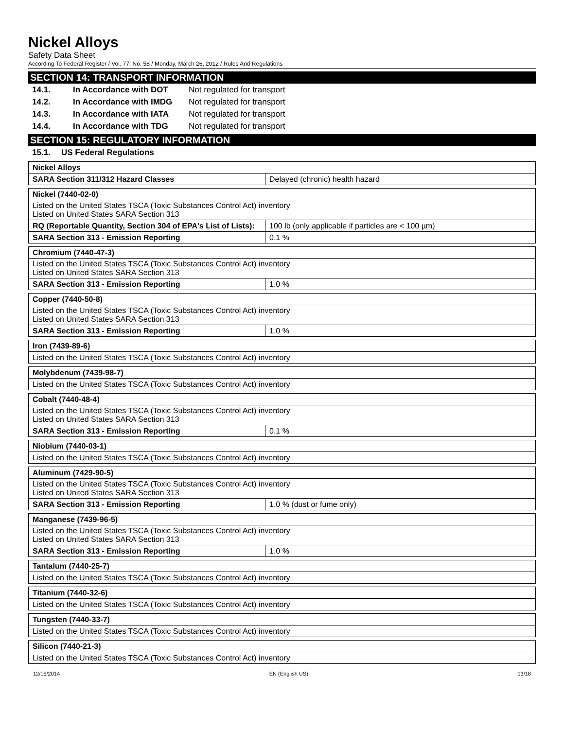Nickel Alloys
Safety Data Sheet
According To Federal Register / Vol. 77, No. 58 / Monday, March 26, 2012 / Rules And Regulations
SECTION 14: TRANSPORT INFORMATION
14.1. In Accordance with DOT Not regulated for transport
14.2. In Accordance with IMDG Not regulated for transport
14.3. In Accordance with IATA Not regulated for transport
14.4. In Accordance with TDG Not regulated for transport
SECTION 15: REGULATORY INFORMATION
15.1. US Federal Regulations
| Nickel Alloys | |
| SARA Section 311/312 Hazard Classes | Delayed (chronic) health hazard |
| Nickel (7440-02-0) | |
| Listed on the United States TSCA (Toxic Substances Control Act) inventory Listed on United States SARA Section 313 | |
| RQ (Reportable Quantity, Section 304 of EPA's List of Lists): | 100 lb (only applicable if particles are < 100 µm) |
| SARA Section 313 - Emission Reporting | 0.1 % |
| Chromium (7440-47-3) | |
| Listed on the United States TSCA (Toxic Substances Control Act) inventory Listed on United States SARA Section 313 | |
| SARA Section 313 - Emission Reporting | 1.0 % |
| Copper (7440-50-8) | |
| Listed on the United States TSCA (Toxic Substances Control Act) inventory Listed on United States SARA Section 313 | |
| SARA Section 313 - Emission Reporting | 1.0 % |
| Iron (7439-89-6) |
| Listed on the United States TSCA (Toxic Substances Control Act) inventory |
| Molybdenum (7439-98-7) |
| Listed on the United States TSCA (Toxic Substances Control Act) inventory |
| Cobalt (7440-48-4) | |
| Listed on the United States TSCA (Toxic Substances Control Act) inventory Listed on United States SARA Section 313 | |
| SARA Section 313 - Emission Reporting | 0.1 % |
| Niobium (7440-03-1) |
| Listed on the United States TSCA (Toxic Substances Control Act) inventory |
| Aluminum (7429-90-5) | |
| Listed on the United States TSCA (Toxic Substances Control Act) inventory Listed on United States SARA Section 313 | |
| SARA Section 313 - Emission Reporting | 1.0 % (dust or fume only) |
| Manganese (7439-96-5) | |
| Listed on the United States TSCA (Toxic Substances Control Act) inventory Listed on United States SARA Section 313 | |
| SARA Section 313 - Emission Reporting | 1.0 % |
| Tantalum (7440-25-7) |
| Listed on the United States TSCA (Toxic Substances Control Act) inventory |
| Titanium (7440-32-6) |
| Listed on the United States TSCA (Toxic Substances Control Act) inventory |
| Tungsten (7440-33-7) |
| Listed on the United States TSCA (Toxic Substances Control Act) inventory |
| Silicon (7440-21-3) |
| Listed on the United States TSCA (Toxic Substances Control Act) inventory |
12/15/2014 EN (English US) 13/18